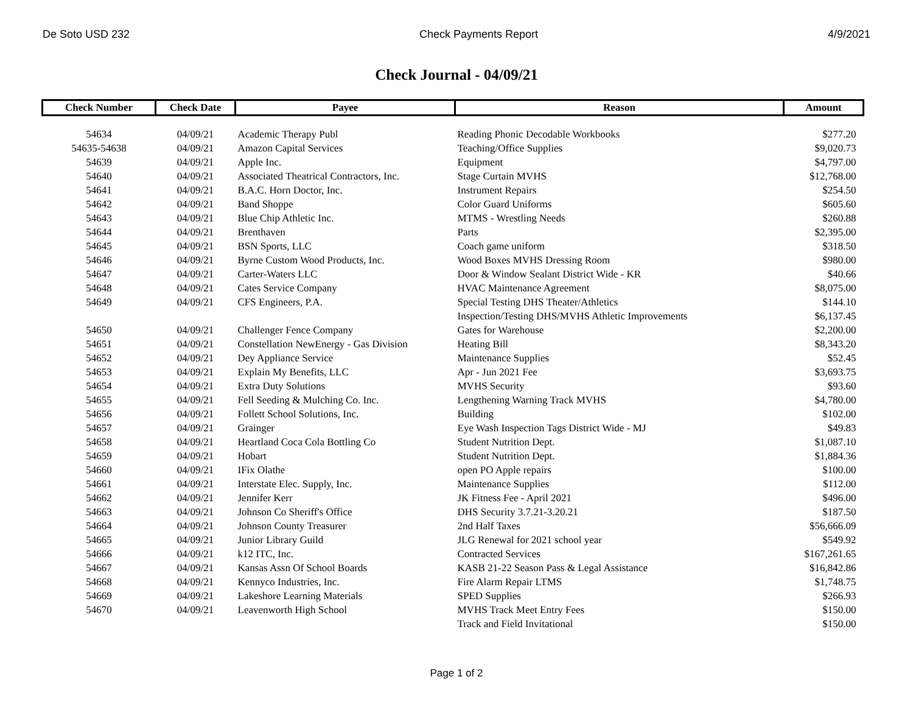De Soto USD 232 Check Payments Report 4/9/2021
Check Journal - 04/09/21
| Check Number | Check Date | Payee | Reason | Amount |
| --- | --- | --- | --- | --- |
| 54634 | 04/09/21 | Academic Therapy Publ | Reading Phonic Decodable Workbooks | $277.20 |
| 54635-54638 | 04/09/21 | Amazon Capital Services | Teaching/Office Supplies | $9,020.73 |
| 54639 | 04/09/21 | Apple Inc. | Equipment | $4,797.00 |
| 54640 | 04/09/21 | Associated Theatrical Contractors, Inc. | Stage Curtain MVHS | $12,768.00 |
| 54641 | 04/09/21 | B.A.C. Horn Doctor, Inc. | Instrument Repairs | $254.50 |
| 54642 | 04/09/21 | Band Shoppe | Color Guard Uniforms | $605.60 |
| 54643 | 04/09/21 | Blue Chip Athletic Inc. | MTMS - Wrestling Needs | $260.88 |
| 54644 | 04/09/21 | Brenthaven | Parts | $2,395.00 |
| 54645 | 04/09/21 | BSN Sports, LLC | Coach game uniform | $318.50 |
| 54646 | 04/09/21 | Byrne Custom Wood Products, Inc. | Wood Boxes MVHS Dressing Room | $980.00 |
| 54647 | 04/09/21 | Carter-Waters LLC | Door & Window Sealant District Wide - KR | $40.66 |
| 54648 | 04/09/21 | Cates Service Company | HVAC Maintenance Agreement | $8,075.00 |
| 54649 | 04/09/21 | CFS Engineers, P.A. | Special Testing DHS Theater/Athletics | $144.10 |
| | | | Inspection/Testing DHS/MVHS Athletic Improvements | $6,137.45 |
| 54650 | 04/09/21 | Challenger Fence Company | Gates for Warehouse | $2,200.00 |
| 54651 | 04/09/21 | Constellation NewEnergy - Gas Division | Heating Bill | $8,343.20 |
| 54652 | 04/09/21 | Dey Appliance Service | Maintenance Supplies | $52.45 |
| 54653 | 04/09/21 | Explain My Benefits, LLC | Apr - Jun 2021 Fee | $3,693.75 |
| 54654 | 04/09/21 | Extra Duty Solutions | MVHS Security | $93.60 |
| 54655 | 04/09/21 | Fell Seeding & Mulching Co. Inc. | Lengthening Warning Track MVHS | $4,780.00 |
| 54656 | 04/09/21 | Follett School Solutions, Inc. | Building | $102.00 |
| 54657 | 04/09/21 | Grainger | Eye Wash Inspection Tags District Wide - MJ | $49.83 |
| 54658 | 04/09/21 | Heartland Coca Cola Bottling Co | Student Nutrition Dept. | $1,087.10 |
| 54659 | 04/09/21 | Hobart | Student Nutrition Dept. | $1,884.36 |
| 54660 | 04/09/21 | IFix Olathe | open PO Apple repairs | $100.00 |
| 54661 | 04/09/21 | Interstate Elec. Supply, Inc. | Maintenance Supplies | $112.00 |
| 54662 | 04/09/21 | Jennifer Kerr | JK Fitness Fee - April 2021 | $496.00 |
| 54663 | 04/09/21 | Johnson Co Sheriff's Office | DHS Security 3.7.21-3.20.21 | $187.50 |
| 54664 | 04/09/21 | Johnson County Treasurer | 2nd Half Taxes | $56,666.09 |
| 54665 | 04/09/21 | Junior Library Guild | JLG Renewal for 2021 school year | $549.92 |
| 54666 | 04/09/21 | k12 ITC, Inc. | Contracted Services | $167,261.65 |
| 54667 | 04/09/21 | Kansas Assn Of School Boards | KASB 21-22 Season Pass & Legal Assistance | $16,842.86 |
| 54668 | 04/09/21 | Kennyco Industries, Inc. | Fire Alarm Repair LTMS | $1,748.75 |
| 54669 | 04/09/21 | Lakeshore Learning Materials | SPED Supplies | $266.93 |
| 54670 | 04/09/21 | Leavenworth High School | MVHS Track Meet Entry Fees | $150.00 |
| | | | Track and Field Invitational | $150.00 |
Page 1 of 2